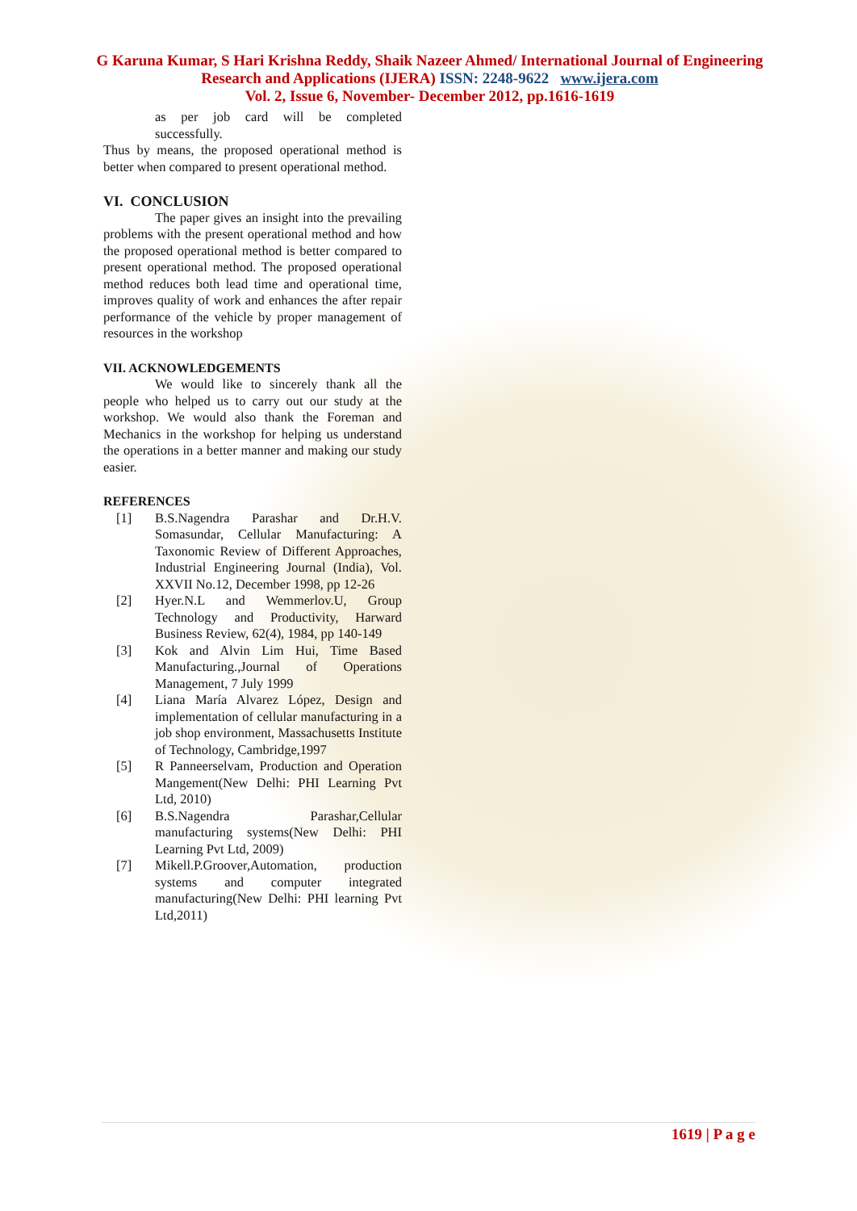G Karuna Kumar, S Hari Krishna Reddy, Shaik Nazeer Ahmed/ International Journal of Engineering Research and Applications (IJERA) ISSN: 2248-9622 www.ijera.com
Vol. 2, Issue 6, November- December 2012, pp.1616-1619
as per job card will be completed successfully.
Thus by means, the proposed operational method is better when compared to present operational method.
VI. CONCLUSION
The paper gives an insight into the prevailing problems with the present operational method and how the proposed operational method is better compared to present operational method. The proposed operational method reduces both lead time and operational time, improves quality of work and enhances the after repair performance of the vehicle by proper management of resources in the workshop
VII. ACKNOWLEDGEMENTS
We would like to sincerely thank all the people who helped us to carry out our study at the workshop. We would also thank the Foreman and Mechanics in the workshop for helping us understand the operations in a better manner and making our study easier.
REFERENCES
[1] B.S.Nagendra Parashar and Dr.H.V. Somasundar, Cellular Manufacturing: A Taxonomic Review of Different Approaches, Industrial Engineering Journal (India), Vol. XXVII No.12, December 1998, pp 12-26
[2] Hyer.N.L and Wemmerlov.U, Group Technology and Productivity, Harward Business Review, 62(4), 1984, pp 140-149
[3] Kok and Alvin Lim Hui, Time Based Manufacturing.,Journal of Operations Management, 7 July 1999
[4] Liana María Alvarez López, Design and implementation of cellular manufacturing in a job shop environment, Massachusetts Institute of Technology, Cambridge,1997
[5] R Panneerselvam, Production and Operation Mangement(New Delhi: PHI Learning Pvt Ltd, 2010)
[6] B.S.Nagendra Parashar,Cellular manufacturing systems(New Delhi: PHI Learning Pvt Ltd, 2009)
[7] Mikell.P.Groover,Automation, production systems and computer integrated manufacturing(New Delhi: PHI learning Pvt Ltd,2011)
1619 | P a g e